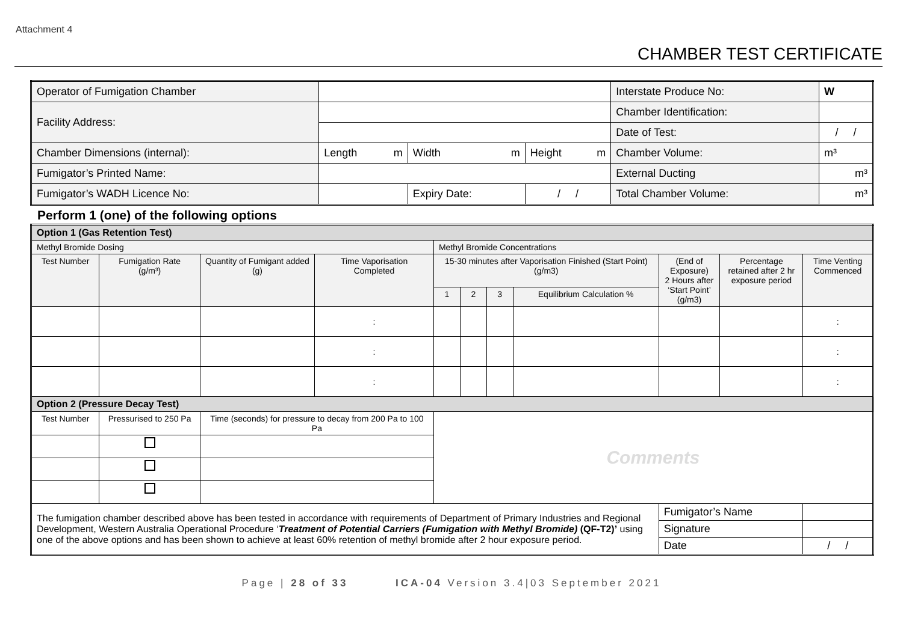Attachment 4
CHAMBER TEST CERTIFICATE
| Operator of Fumigation Chamber | | | | | Interstate Produce No: | W |
| Facility Address: | | | | | Chamber Identification: | |
| | | | | | Date of Test: | / / |
| Chamber Dimensions (internal): | Length m | Width m | | Height m | Chamber Volume: | m³ |
| Fumigator’s Printed Name: | | | | | External Ducting | m³ |
| Fumigator’s WADH Licence No: | | | Expiry Date: | / / | Total Chamber Volume: | m³ |
Perform 1 (one) of the following options
| Option 1 (Gas Retention Test) | | | | | | | | | | |
| Methyl Bromide Dosing | | | | Methyl Bromide Concentrations | | | | | | |
| Test Number | Fumigation Rate (g/m³) | Quantity of Fumigant added (g) | Time Vaporisation Completed | 15-30 minutes after Vaporisation Finished (Start Point) (g/m3) | | | | (End of Exposure) 2 Hours after ‘Start Point’ (g/m3) | Percentage retained after 2 hr exposure period | Time Venting Commenced |
| | | | | 1 | 2 | 3 | Equilibrium Calculation % | | | |
| | | | : | | | | | | | : |
| | | | : | | | | | | | : |
| | | | : | | | | | | | : |
| Option 2 (Pressure Decay Test) | | | | | | | | | | |
| Test Number | Pressurised to 250 Pa | Time (seconds) for pressure to decay from 200 Pa to 100 Pa | | Comments | | | | | | |
| The fumigation chamber described above has been tested in accordance with requirements of Department of Primary Industries and Regional Development, Western Australia Operational Procedure ‘ Treatment of Potential Carriers (Fumigation with Methyl Bromide) (QF-T2)’ using one of the above options and has been shown to achieve at least 60% retention of methyl bromide after 2 hour exposure period. | | | | | | | | Fumigator’s Name | | |
| | | | | | | | | Signature | | |
| | | | | | | | | Date | | / / |
Page | 28 of 33 ICA-04 Version 3.4|03 September 2021